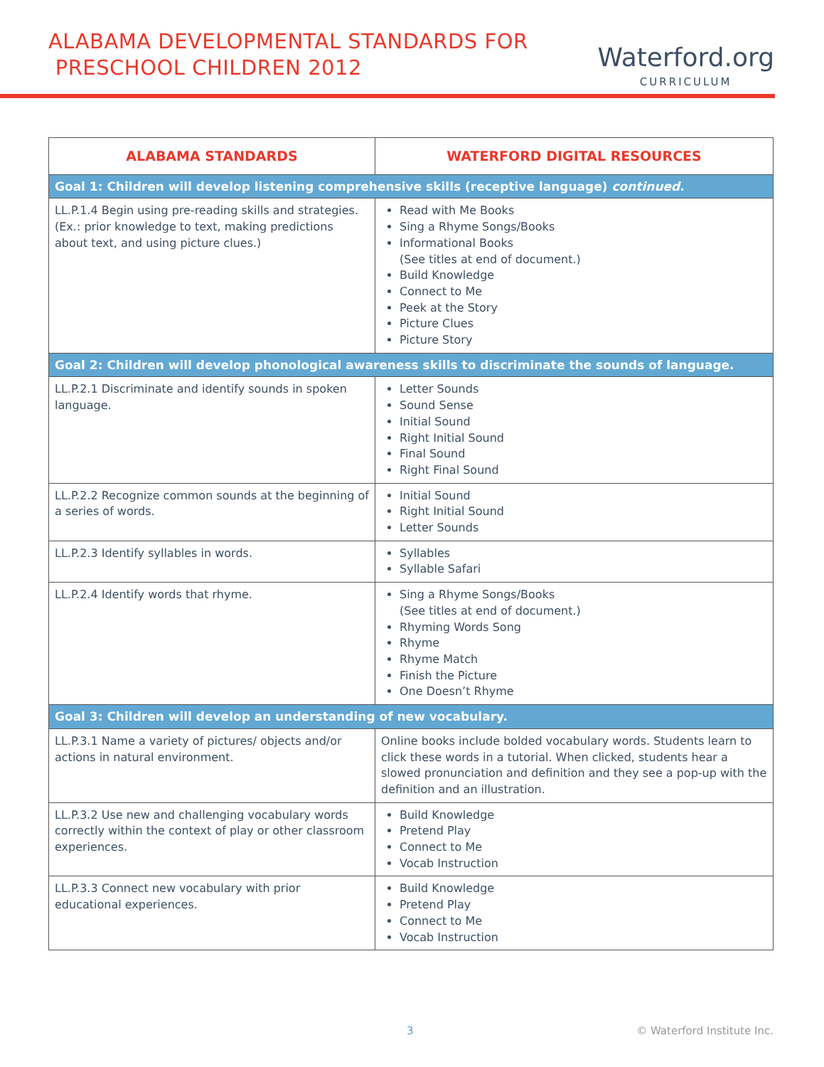ALABAMA DEVELOPMENTAL STANDARDS FOR
PRESCHOOL CHILDREN 2012
Waterford.org
CURRICULUM
| ALABAMA STANDARDS | WATERFORD DIGITAL RESOURCES |
| --- | --- |
| Goal 1: Children will develop listening comprehensive skills (receptive language) continued . | |
| LL.P.1.4 Begin using pre-reading skills and strategies. (Ex.: prior knowledge to text, making predictions about text, and using picture clues.) | Read with Me Books Sing a Rhyme Songs/Books Informational Books (See titles at end of document.) Build Knowledge Connect to Me Peek at the Story Picture Clues Picture Story |
| Goal 2: Children will develop phonological awareness skills to discriminate the sounds of language. | |
| LL.P.2.1 Discriminate and identify sounds in spoken language. | Letter Sounds Sound Sense Initial Sound Right Initial Sound Final Sound Right Final Sound |
| LL.P.2.2 Recognize common sounds at the beginning of a series of words. | Initial Sound Right Initial Sound Letter Sounds |
| LL.P.2.3 Identify syllables in words. | Syllables Syllable Safari |
| LL.P.2.4 Identify words that rhyme. | Sing a Rhyme Songs/Books (See titles at end of document.) Rhyming Words Song Rhyme Rhyme Match Finish the Picture One Doesn’t Rhyme |
| Goal 3: Children will develop an understanding of new vocabulary. | |
| LL.P.3.1 Name a variety of pictures/ objects and/or actions in natural environment. | Online books include bolded vocabulary words. Students learn to click these words in a tutorial. When clicked, students hear a slowed pronunciation and definition and they see a pop-up with the definition and an illustration. |
| LL.P.3.2 Use new and challenging vocabulary words correctly within the context of play or other classroom experiences. | Build Knowledge Pretend Play Connect to Me Vocab Instruction |
| LL.P.3.3 Connect new vocabulary with prior educational experiences. | Build Knowledge Pretend Play Connect to Me Vocab Instruction |
3 © Waterford Institute Inc.